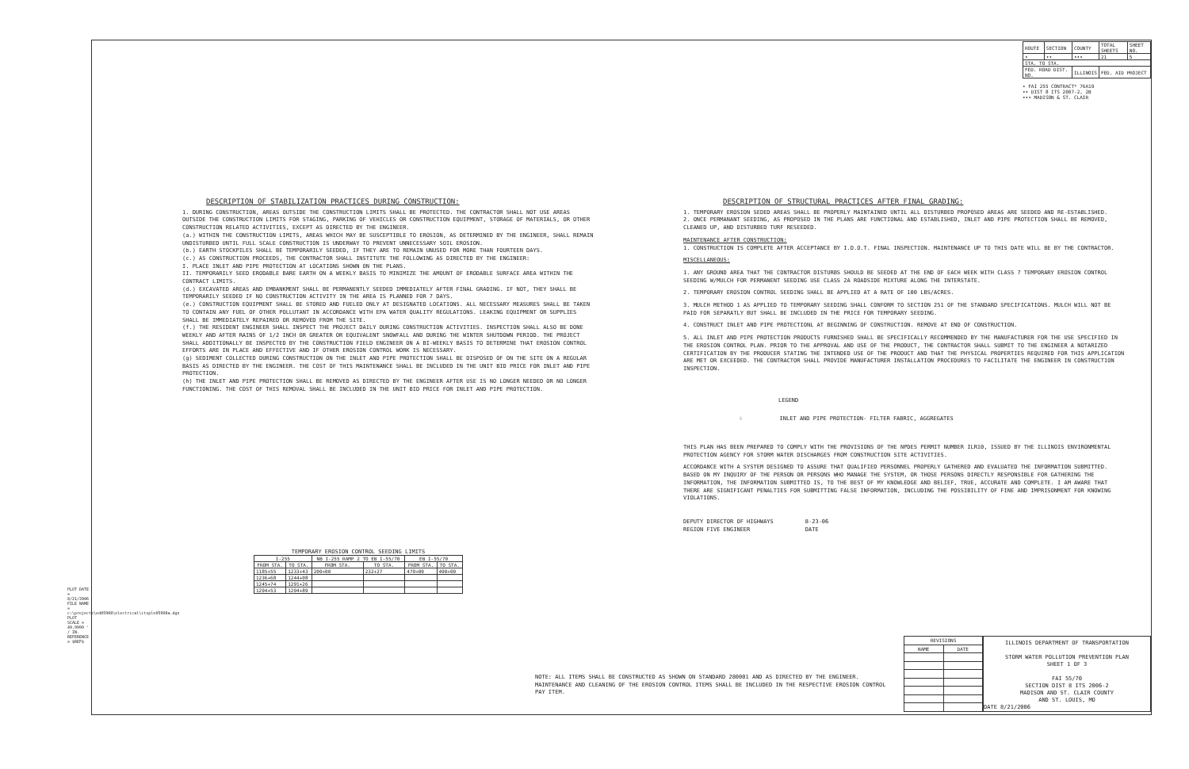| ROUTE | SECTION | COUNTY | TOTAL SHEETS | SHEET NO. |
| • | •• | ••• | 21 | 5 |
| STA. TO STA. | | | | |
| FED. ROAD DIST. NO. | | ILLINOIS | FED. AID PROJECT | |
• FAI 255 CONTRACT* 76A19
•• DIST 8 ITS 2007-2, 2B
••• MADISON & ST. CLAIR
DESCRIPTION OF STABILIZATION PRACTICES DURING CONSTRUCTION:
1. DURING CONSTRUCTION, AREAS OUTSIDE THE CONSTRUCTION LIMITS SHALL BE PROTECTED. THE CONTRACTOR SHALL NOT USE AREAS OUTSIDE THE CONSTRUCTION LIMITS FOR STAGING, PARKING OF VEHICLES OR CONSTRUCTION EQUIPMENT, STORAGE OF MATERIALS, OR OTHER CONSTRUCTION RELATED ACTIVITIES, EXCEPT AS DIRECTED BY THE ENGINEER.
(a.) WITHIN THE CONSTRUCTION LIMITS, AREAS WHICH MAY BE SUSCEPTIBLE TO EROSION, AS DETERMINED BY THE ENGINEER, SHALL REMAIN UNDISTURBED UNTIL FULL SCALE CONSTRUCTION IS UNDERWAY TO PREVENT UNNECESSARY SOIL EROSION.
(b.) EARTH STOCKPILES SHALL BE TEMPORARILY SEEDED, IF THEY ARE TO REMAIN UNUSED FOR MORE THAN FOURTEEN DAYS.
(c.) AS CONSTRUCTION PROCEEDS, THE CONTRACTOR SHALL INSTITUTE THE FOLLOWING AS DIRECTED BY THE ENGINEER:
I. PLACE INLET AND PIPE PROTECTION AT LOCATIONS SHOWN ON THE PLANS.
II. TEMPORARILY SEED ERODABLE BARE EARTH ON A WEEKLY BASIS TO MINIMIZE THE AMOUNT OF ERODABLE SURFACE AREA WITHIN THE CONTRACT LIMITS.
(d.) EXCAVATED AREAS AND EMBANKMENT SHALL BE PERMANENTLY SEEDED IMMEDIATELY AFTER FINAL GRADING. IF NOT, THEY SHALL BE TEMPORARILY SEEDED IF NO CONSTRUCTION ACTIVITY IN THE AREA IS PLANNED FOR 7 DAYS.
(e.) CONSTRUCTION EQUIPMENT SHALL BE STORED AND FUELED ONLY AT DESIGNATED LOCATIONS. ALL NECESSARY MEASURES SHALL BE TAKEN TO CONTAIN ANY FUEL OF OTHER POLLUTANT IN ACCORDANCE WITH EPA WATER QUALITY REGULATIONS. LEAKING EQUIPMENT OR SUPPLIES SHALL BE IMMEDIATELY REPAIRED OR REMOVED FROM THE SITE.
(f.) THE RESIDENT ENGINEER SHALL INSPECT THE PROJECT DAILY DURING CONSTRUCTION ACTIVITIES. INSPECTION SHALL ALSO BE DONE WEEKLY AND AFTER RAINS OF 1/2 INCH OR GREATER OR EQUIVALENT SNOWFALL AND DURING THE WINTER SHUTDOWN PERIOD. THE PROJECT SHALL ADDITIONALLY BE INSPECTED BY THE CONSTRUCTION FIELD ENGINEER ON A BI-WEEKLY BASIS TO DETERMINE THAT EROSION CONTROL EFFORTS ARE IN PLACE AND EFFECTIVE AND IF OTHER EROSION CONTROL WORK IS NECESSARY.
(g) SEDIMENT COLLECTED DURING CONSTRUCTION ON THE INLET AND PIPE PROTECTION SHALL BE DISPOSED OF ON THE SITE ON A REGULAR BASIS AS DIRECTED BY THE ENGINEER. THE COST OF THIS MAINTENANCE SHALL BE INCLUDED IN THE UNIT BID PRICE FOR INLET AND PIPE PROTECTION.
(h) THE INLET AND PIPE PROTECTION SHALL BE REMOVED AS DIRECTED BY THE ENGINEER AFTER USE IS NO LONGER NEEDED OR NO LONGER FUNCTIONING. THE COST OF THIS REMOVAL SHALL BE INCLUDED IN THE UNIT BID PRICE FOR INLET AND PIPE PROTECTION.
DESCRIPTION OF STRUCTURAL PRACTICES AFTER FINAL GRADING:
1. TEMPORARY EROSION SEDED AREAS SHALL BE PROPERLY MAINTAINED UNTIL ALL DISTURBED PROPOSED AREAS ARE SEEDED AND RE-ESTABLISHED.
2. ONCE PERMANANT SEEDING, AS PROPOSED IN THE PLANS ARE FUNCTIONAL AND ESTABLISHED, INLET AND PIPE PROTECTION SHALL BE REMOVED, CLEANED UP, AND DISTURBED TURF RESEEDED.
MAINTENANCE AFTER CONSTRUCTION:
1. CONSTRUCTION IS COMPLETE AFTER ACCEPTANCE BY I.D.O.T. FINAL INSPECTION. MAINTENANCE UP TO THIS DATE WILL BE BY THE CONTRACTOR.
MISCELLANEOUS:
1. ANY GROUND AREA THAT THE CONTRACTOR DISTURBS SHOULD BE SEEDED AT THE END OF EACH WEEK WITH CLASS 7 TEMPORARY EROSION CONTROL SEEDING W/MULCH FOR PERMANENT SEEDING USE CLASS 2A ROADSIDE MIXTURE ALONG THE INTERSTATE.
2. TEMPORARY EROSION CONTROL SEEDING SHALL BE APPLIED AT A RATE OF 100 LBS/ACRES.
3. MULCH METHOD 1 AS APPLIED TO TEMPORARY SEEDING SHALL CONFORM TO SECTION 251 OF THE STANDARD SPECIFICATIONS. MULCH WILL NOT BE PAID FOR SEPARATLY BUT SHALL BE INCLUDED IN THE PRICE FOR TEMPORARY SEEDING.
4. CONSTRUCT INLET AND PIPE PROTECTIONL AT BEGINNING OF CONSTRUCTION. REMOVE AT END OF CONSTRUCTION.
5. ALL INLET AND PIPE PROTECTION PRODUCTS FURNISHED SHALL BE SPECIFICALLY RECOMMENDED BY THE MANUFACTURER FOR THE USE SPECIFIED IN THE EROSION CONTROL PLAN. PRIOR TO THE APPROVAL AND USE OF THE PRODUCT, THE CONTRACTOR SHALL SUBMIT TO THE ENGINEER A NOTARIZED CERTIFICATION BY THE PRODUCER STATING THE INTENDED USE OF THE PRODUCT AND THAT THE PHYSICAL PROPERTIES REQUIRED FOR THIS APPLICATION ARE MET OR EXCEEDED. THE CONTRACTOR SHALL PROVIDE MANUFACTURER INSTALLATION PROCEDURES TO FACILITATE THE ENGINEER IN CONSTRUCTION INSPECTION.
LEGEND
⌖ INLET AND PIPE PROTECTION- FILTER FABRIC, AGGREGATES
THIS PLAN HAS BEEN PREPARED TO COMPLY WITH THE PROVISIONS OF THE NPDES PERMIT NUMBER ILR10, ISSUED BY THE ILLINOIS ENVIRONMENTAL PROTECTION AGENCY FOR STORM WATER DISCHARGES FROM CONSTRUCTION SITE ACTIVITIES.
ACCORDANCE WITH A SYSTEM DESIGNED TO ASSURE THAT QUALIFIED PERSONNEL PROPERLY GATHERED AND EVALUATED THE INFORMATION SUBMITTED. BASED ON MY INQUIRY OF THE PERSON OR PERSONS WHO MANAGE THE SYSTEM, OR THOSE PERSONS DIRECTLY RESPONSIBLE FOR GATHERING THE INFORMATION, THE INFORMATION SUBMITTED IS, TO THE BEST OF MY KNOWLEDGE AND BELIEF, TRUE, ACCURATE AND COMPLETE. I AM AWARE THAT THERE ARE SIGNIFICANT PENALTIES FOR SUBMITTING FALSE INFORMATION, INCLUDING THE POSSIBILITY OF FINE AND IMPRISONMENT FOR KNOWING VIOLATIONS.
DEPUTY DIRECTOR OF HIGHWAYS
REGION FIVE ENGINEER
8-23-06
DATE
TEMPORARY EROSION CONTROL SEEDING LIMITS
| I-255 | | NB I-255 RAMP 2 TO EB I-55/70 | | EB I-55/70 | |
| --- | --- | --- | --- | --- | --- |
| FROM STA. | TO STA. | FROM STA. | TO STA. | FROM STA. | TO STA. |
| 1185+55 | 1233+43 | 200+00 | 232+27 | 479+00 | 490+00 |
| 1236+68 | 1244+08 | | | | |
| 1245+74 | 1291+26 | | | | |
| 1294+53 | 1294+89 | | | | |
NOTE: ALL ITEMS SHALL BE CONSTRUCTED AS SHOWN ON STANDARD 280001 AND AS DIRECTED BY THE ENGINEER. MAINTENANCE AND CLEANING OF THE EROSION CONTROL ITEMS SHALL BE INCLUDED IN THE RESPECTIVE EROSION CONTROL PAY ITEM.
| REVISIONS | |
| --- | --- |
| NAME | DATE |
ILLINOIS DEPARTMENT OF TRANSPORTATION
STORM WATER POLLUTION PREVENTION PLAN
SHEET 1 OF 3
FAI 55/70
SECTION DIST 8 ITS 2006-2
MADISON AND ST. CLAIR COUNTY
AND ST. LOUIS, MO
DATE 8/21/2006
PLOT DATE = 8/21/2006 FILE NAME = c:\projects\ed05908\electrical\itspln05908a.dgn PLOT SCALE = 49.9999 ' / IN. REFERENCE = $REF$